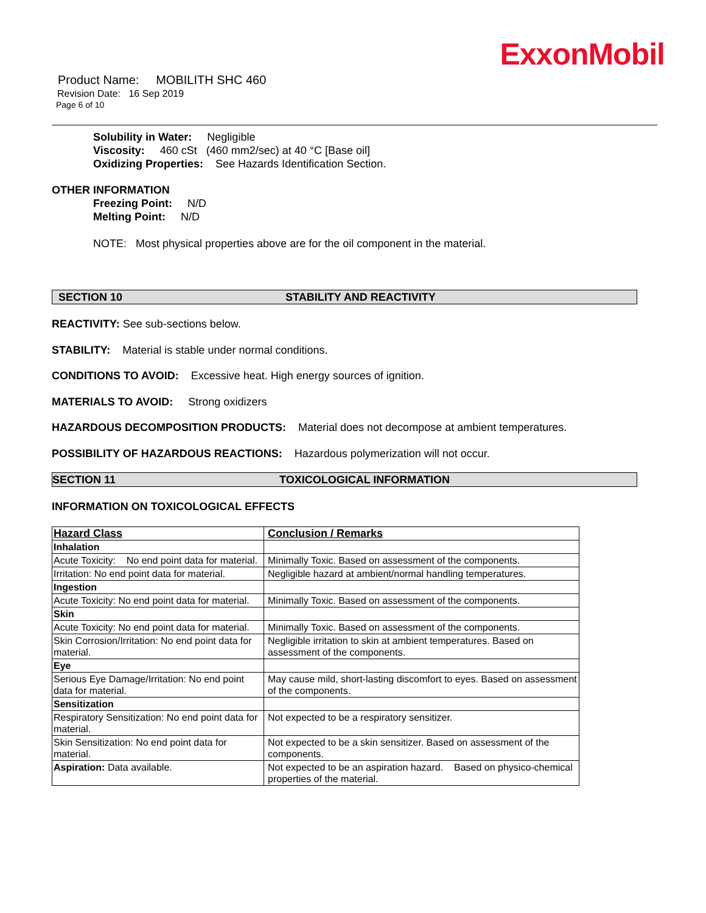ExxonMobil
Product Name: MOBILITH SHC 460
Revision Date: 16 Sep 2019
Page 6 of 10
Solubility in Water: Negligible
Viscosity: 460 cSt (460 mm2/sec) at 40 °C [Base oil]
Oxidizing Properties: See Hazards Identification Section.
OTHER INFORMATION
Freezing Point: N/D
Melting Point: N/D
NOTE: Most physical properties above are for the oil component in the material.
SECTION 10 STABILITY AND REACTIVITY
REACTIVITY: See sub-sections below.
STABILITY: Material is stable under normal conditions.
CONDITIONS TO AVOID: Excessive heat. High energy sources of ignition.
MATERIALS TO AVOID: Strong oxidizers
HAZARDOUS DECOMPOSITION PRODUCTS: Material does not decompose at ambient temperatures.
POSSIBILITY OF HAZARDOUS REACTIONS: Hazardous polymerization will not occur.
SECTION 11 TOXICOLOGICAL INFORMATION
INFORMATION ON TOXICOLOGICAL EFFECTS
| Hazard Class | Conclusion / Remarks |
| --- | --- |
| Inhalation | |
| Acute Toxicity: No end point data for material. | Minimally Toxic. Based on assessment of the components. |
| Irritation: No end point data for material. | Negligible hazard at ambient/normal handling temperatures. |
| Ingestion | |
| Acute Toxicity: No end point data for material. | Minimally Toxic. Based on assessment of the components. |
| Skin | |
| Acute Toxicity: No end point data for material. | Minimally Toxic. Based on assessment of the components. |
| Skin Corrosion/Irritation: No end point data for material. | Negligible irritation to skin at ambient temperatures. Based on assessment of the components. |
| Eye | |
| Serious Eye Damage/Irritation: No end point data for material. | May cause mild, short-lasting discomfort to eyes. Based on assessment of the components. |
| Sensitization | |
| Respiratory Sensitization: No end point data for material. | Not expected to be a respiratory sensitizer. |
| Skin Sensitization: No end point data for material. | Not expected to be a skin sensitizer. Based on assessment of the components. |
| Aspiration: Data available. | Not expected to be an aspiration hazard. Based on physico-chemical properties of the material. |